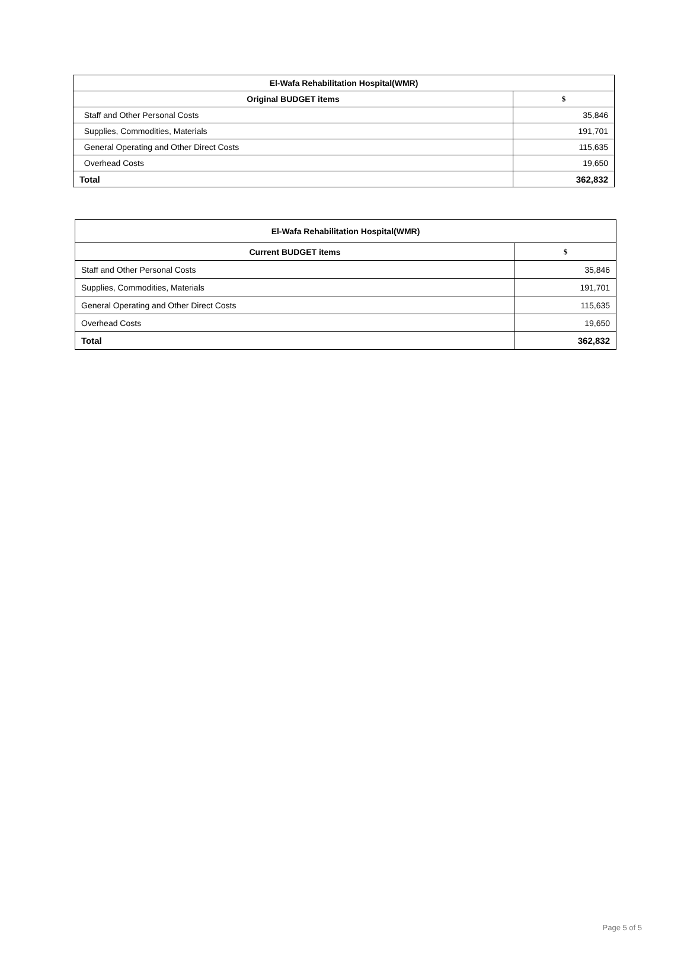| El-Wafa Rehabilitation Hospital(WMR) | |
| --- | --- |
| Original BUDGET items | $ |
| Staff and Other Personal Costs | 35,846 |
| Supplies, Commodities, Materials | 191,701 |
| General Operating and Other Direct Costs | 115,635 |
| Overhead Costs | 19,650 |
| Total | 362,832 |
| El-Wafa Rehabilitation Hospital(WMR) | |
| --- | --- |
| Current BUDGET items | $ |
| Staff and Other Personal Costs | 35,846 |
| Supplies, Commodities, Materials | 191,701 |
| General Operating and Other Direct Costs | 115,635 |
| Overhead Costs | 19,650 |
| Total | 362,832 |
Page 5 of 5